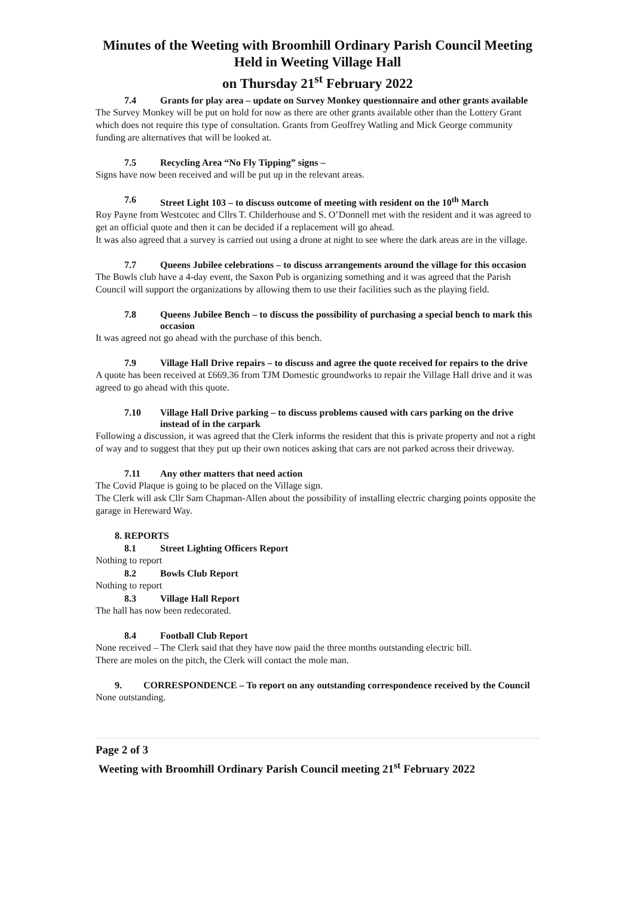Minutes of the Weeting with Broomhill Ordinary Parish Council Meeting
Held in Weeting Village Hall
on Thursday 21<sup>st</sup> February 2022
7.4 Grants for play area – update on Survey Monkey questionnaire and other grants available
The Survey Monkey will be put on hold for now as there are other grants available other than the Lottery Grant which does not require this type of consultation. Grants from Geoffrey Watling and Mick George community funding are alternatives that will be looked at.
7.5 Recycling Area “No Fly Tipping” signs –
Signs have now been received and will be put up in the relevant areas.
7.6 Street Light 103 – to discuss outcome of meeting with resident on the 10<sup>th</sup> March
Roy Payne from Westcotec and Cllrs T. Childerhouse and S. O’Donnell met with the resident and it was agreed to get an official quote and then it can be decided if a replacement will go ahead.
It was also agreed that a survey is carried out using a drone at night to see where the dark areas are in the village.
7.7 Queens Jubilee celebrations – to discuss arrangements around the village for this occasion
The Bowls club have a 4-day event, the Saxon Pub is organizing something and it was agreed that the Parish Council will support the organizations by allowing them to use their facilities such as the playing field.
7.8 Queens Jubilee Bench – to discuss the possibility of purchasing a special bench to mark this occasion
It was agreed not go ahead with the purchase of this bench.
7.9 Village Hall Drive repairs – to discuss and agree the quote received for repairs to the drive
A quote has been received at £669.36 from TJM Domestic groundworks to repair the Village Hall drive and it was agreed to go ahead with this quote.
7.10 Village Hall Drive parking – to discuss problems caused with cars parking on the drive instead of in the carpark
Following a discussion, it was agreed that the Clerk informs the resident that this is private property and not a right of way and to suggest that they put up their own notices asking that cars are not parked across their driveway.
7.11 Any other matters that need action
The Covid Plaque is going to be placed on the Village sign.
The Clerk will ask Cllr Sam Chapman-Allen about the possibility of installing electric charging points opposite the garage in Hereward Way.
8. REPORTS
8.1 Street Lighting Officers Report
Nothing to report
8.2 Bowls Club Report
Nothing to report
8.3 Village Hall Report
The hall has now been redecorated.
8.4 Football Club Report
None received – The Clerk said that they have now paid the three months outstanding electric bill.
There are moles on the pitch, the Clerk will contact the mole man.
9. CORRESPONDENCE – To report on any outstanding correspondence received by the Council
None outstanding.
Page 2 of 3
Weeting with Broomhill Ordinary Parish Council meeting 21<sup>st</sup> February 2022